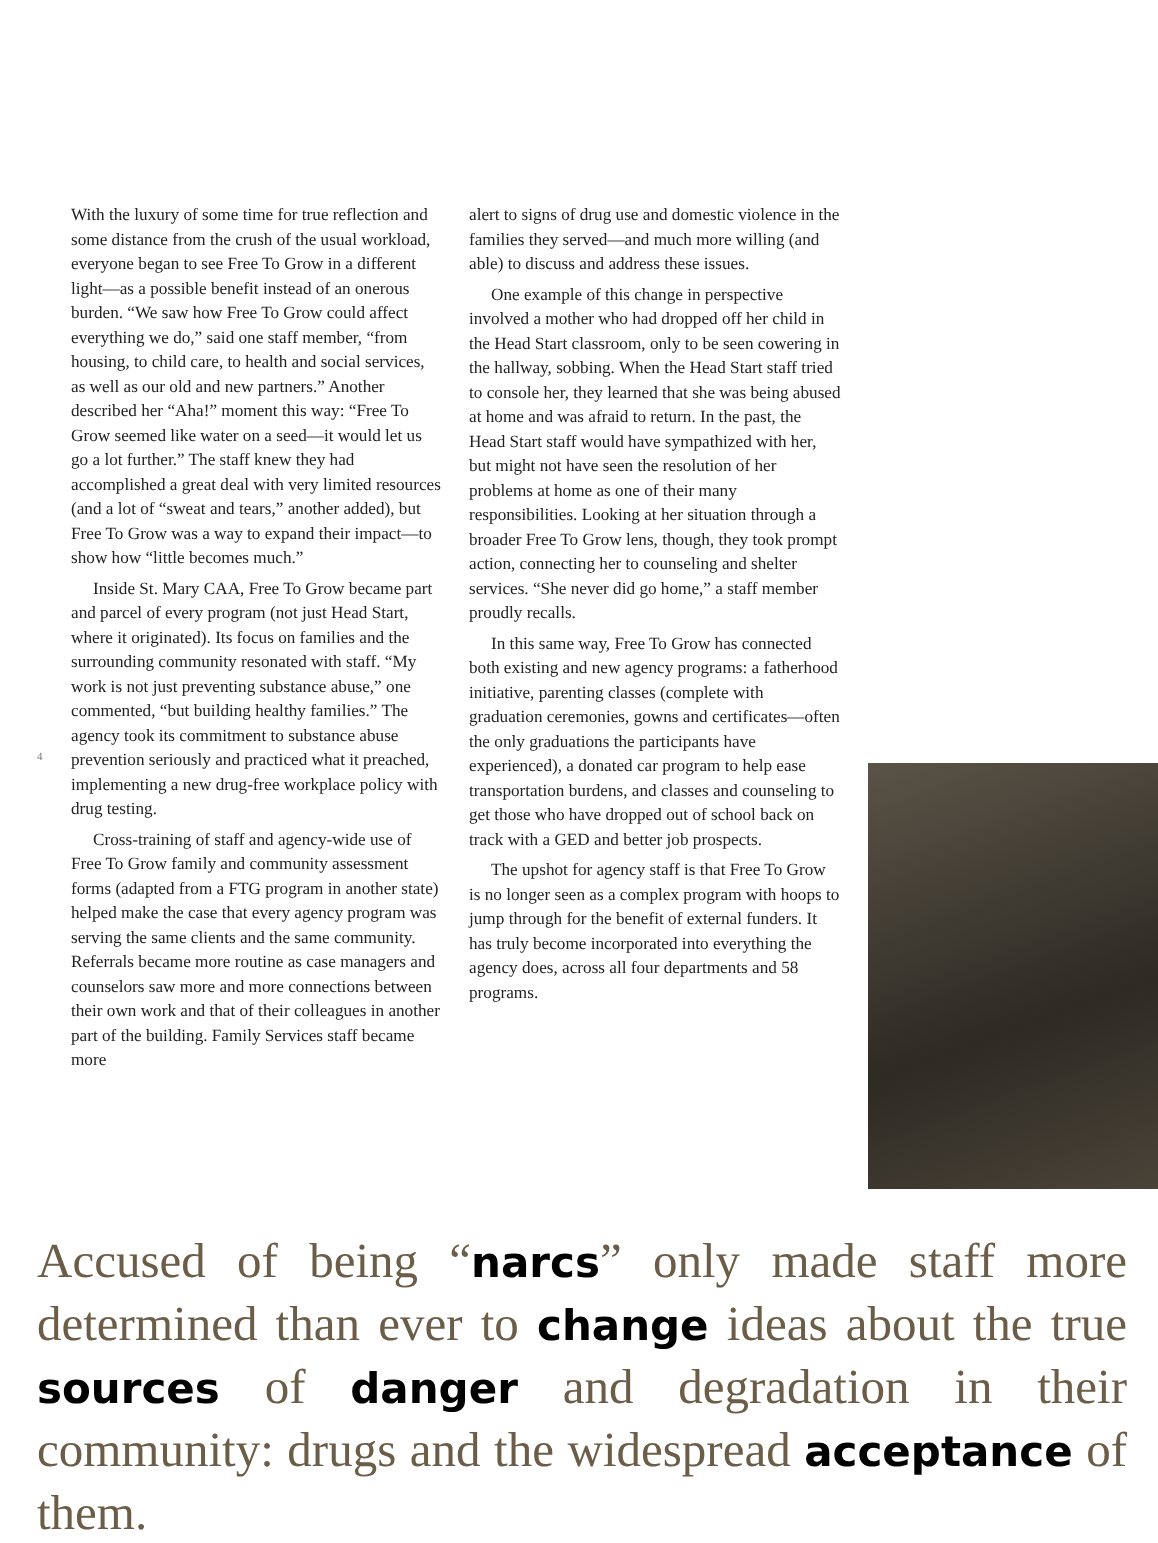With the luxury of some time for true reflection and some distance from the crush of the usual workload, everyone began to see Free To Grow in a different light—as a possible benefit instead of an onerous burden. “We saw how Free To Grow could affect everything we do,” said one staff member, “from housing, to child care, to health and social services, as well as our old and new partners.” Another described her “Aha!” moment this way: “Free To Grow seemed like water on a seed—it would let us go a lot further.” The staff knew they had accomplished a great deal with very limited resources (and a lot of “sweat and tears,” another added), but Free To Grow was a way to expand their impact—to show how “little becomes much.”
Inside St. Mary CAA, Free To Grow became part and parcel of every program (not just Head Start, where it originated). Its focus on families and the surrounding community resonated with staff. “My work is not just preventing substance abuse,” one commented, “but building healthy families.” The agency took its commitment to substance abuse prevention seriously and practiced what it preached, implementing a new drug-free workplace policy with drug testing.
Cross-training of staff and agency-wide use of Free To Grow family and community assessment forms (adapted from a FTG program in another state) helped make the case that every agency program was serving the same clients and the same community. Referrals became more routine as case managers and counselors saw more and more connections between their own work and that of their colleagues in another part of the building. Family Services staff became more
alert to signs of drug use and domestic violence in the families they served—and much more willing (and able) to discuss and address these issues.
One example of this change in perspective involved a mother who had dropped off her child in the Head Start classroom, only to be seen cowering in the hallway, sobbing. When the Head Start staff tried to console her, they learned that she was being abused at home and was afraid to return. In the past, the Head Start staff would have sympathized with her, but might not have seen the resolution of her problems at home as one of their many responsibilities. Looking at her situation through a broader Free To Grow lens, though, they took prompt action, connecting her to counseling and shelter services. “She never did go home,” a staff member proudly recalls.
In this same way, Free To Grow has connected both existing and new agency programs: a fatherhood initiative, parenting classes (complete with graduation ceremonies, gowns and certificates—often the only graduations the participants have experienced), a donated car program to help ease transportation burdens, and classes and counseling to get those who have dropped out of school back on track with a GED and better job prospects.
The upshot for agency staff is that Free To Grow is no longer seen as a complex program with hoops to jump through for the benefit of external funders. It has truly become incorporated into everything the agency does, across all four departments and 58 programs.
4
Accused of being “narcs” only made staff more determined than ever to change ideas about the true sources of danger and degradation in their community: drugs and the widespread acceptance of them.